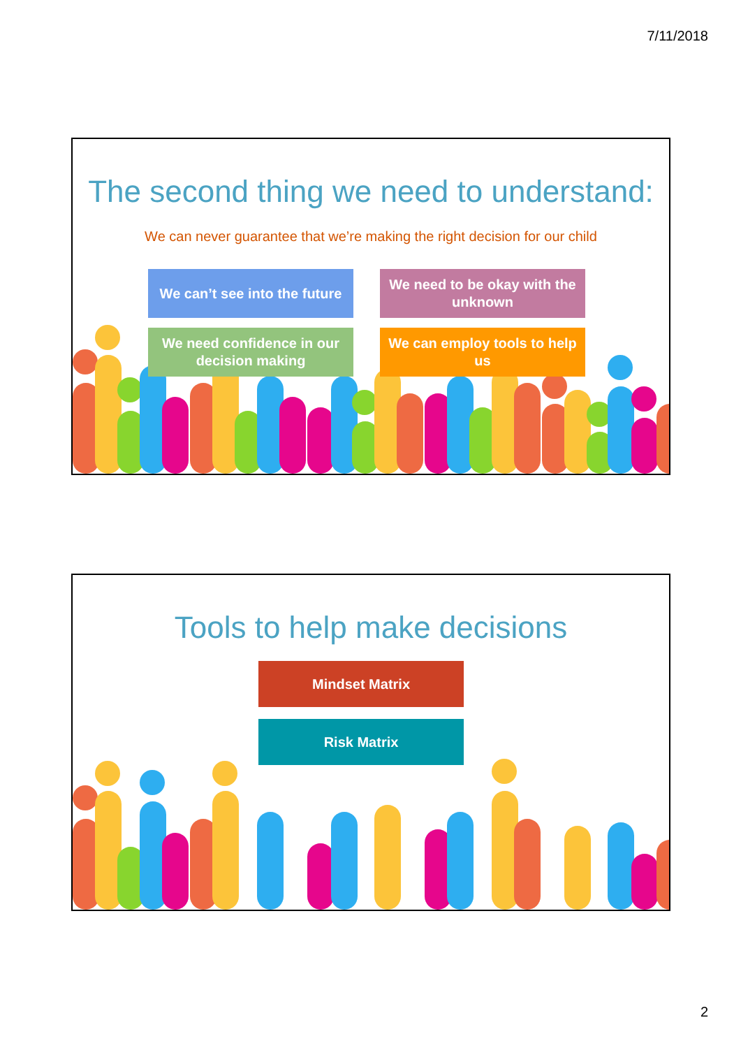7/11/2018
The second thing we need to understand:
We can never guarantee that we’re making the right decision for our child
We can’t see into the future
We need to be okay with the unknown
We need confidence in our decision making
We can employ tools to help us
Tools to help make decisions
Mindset Matrix
Risk Matrix
2